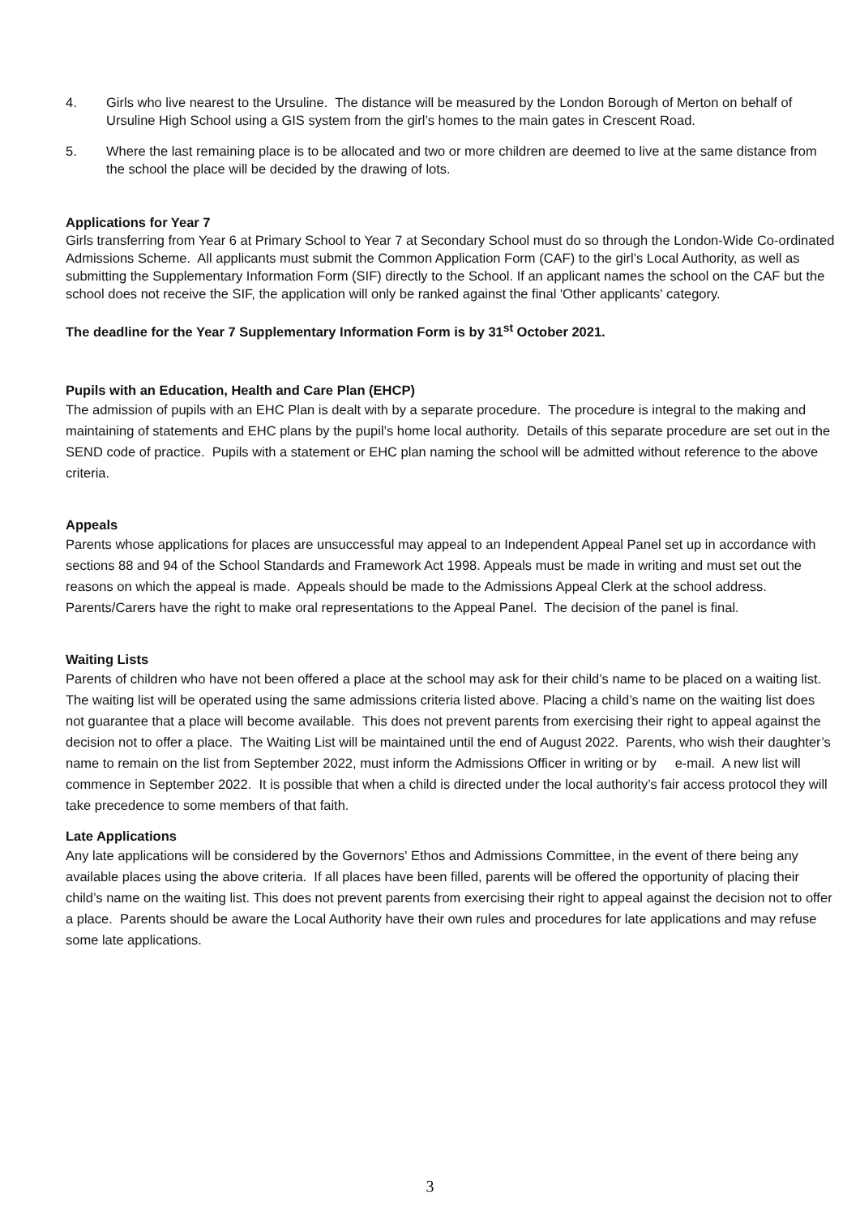4. Girls who live nearest to the Ursuline. The distance will be measured by the London Borough of Merton on behalf of Ursuline High School using a GIS system from the girl’s homes to the main gates in Crescent Road.
5. Where the last remaining place is to be allocated and two or more children are deemed to live at the same distance from the school the place will be decided by the drawing of lots.
Applications for Year 7
Girls transferring from Year 6 at Primary School to Year 7 at Secondary School must do so through the London-Wide Co-ordinated Admissions Scheme. All applicants must submit the Common Application Form (CAF) to the girl’s Local Authority, as well as submitting the Supplementary Information Form (SIF) directly to the School. If an applicant names the school on the CAF but the school does not receive the SIF, the application will only be ranked against the final 'Other applicants' category.
The deadline for the Year 7 Supplementary Information Form is by 31<sup>st</sup> October 2021.
Pupils with an Education, Health and Care Plan (EHCP)
The admission of pupils with an EHC Plan is dealt with by a separate procedure. The procedure is integral to the making and maintaining of statements and EHC plans by the pupil’s home local authority. Details of this separate procedure are set out in the SEND code of practice. Pupils with a statement or EHC plan naming the school will be admitted without reference to the above criteria.
Appeals
Parents whose applications for places are unsuccessful may appeal to an Independent Appeal Panel set up in accordance with sections 88 and 94 of the School Standards and Framework Act 1998. Appeals must be made in writing and must set out the reasons on which the appeal is made. Appeals should be made to the Admissions Appeal Clerk at the school address. Parents/Carers have the right to make oral representations to the Appeal Panel. The decision of the panel is final.
Waiting Lists
Parents of children who have not been offered a place at the school may ask for their child’s name to be placed on a waiting list. The waiting list will be operated using the same admissions criteria listed above. Placing a child’s name on the waiting list does not guarantee that a place will become available. This does not prevent parents from exercising their right to appeal against the decision not to offer a place. The Waiting List will be maintained until the end of August 2022. Parents, who wish their daughter’s name to remain on the list from September 2022, must inform the Admissions Officer in writing or by e-mail. A new list will commence in September 2022. It is possible that when a child is directed under the local authority’s fair access protocol they will take precedence to some members of that faith.
Late Applications
Any late applications will be considered by the Governors' Ethos and Admissions Committee, in the event of there being any available places using the above criteria. If all places have been filled, parents will be offered the opportunity of placing their child’s name on the waiting list. This does not prevent parents from exercising their right to appeal against the decision not to offer a place. Parents should be aware the Local Authority have their own rules and procedures for late applications and may refuse some late applications.
3